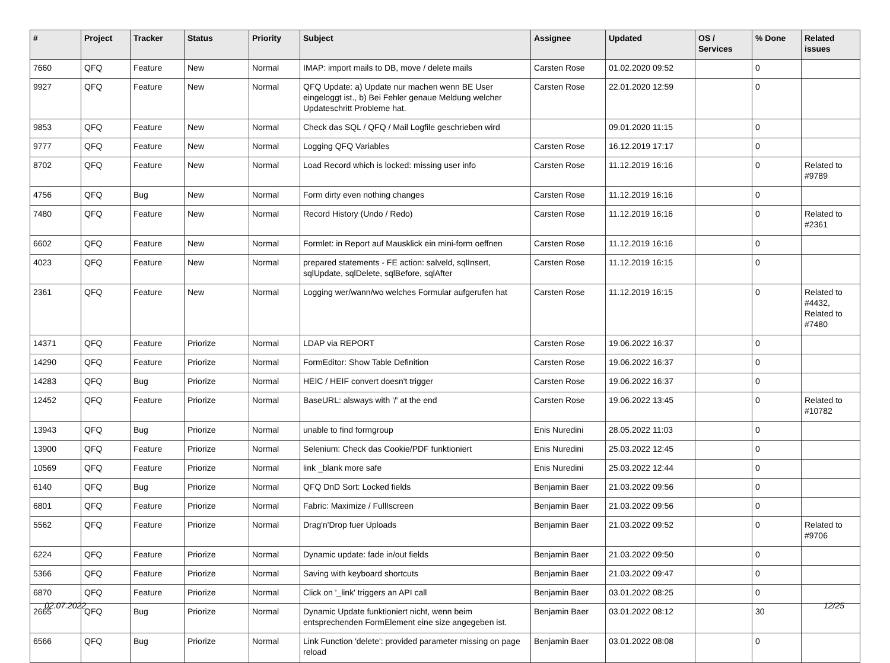| # | Project | Tracker | Status | Priority | Subject | Assignee | Updated | OS / Services | % Done | Related issues |
| --- | --- | --- | --- | --- | --- | --- | --- | --- | --- | --- |
| 7660 | QFQ | Feature | New | Normal | IMAP: import mails to DB, move / delete mails | Carsten Rose | 01.02.2020 09:52 | | 0 | |
| 9927 | QFQ | Feature | New | Normal | QFQ Update: a) Update nur machen wenn BE User eingeloggt ist., b) Bei Fehler genaue Meldung welcher Updateschritt Probleme hat. | Carsten Rose | 22.01.2020 12:59 | | 0 | |
| 9853 | QFQ | Feature | New | Normal | Check das SQL / QFQ / Mail Logfile geschrieben wird | | 09.01.2020 11:15 | | 0 | |
| 9777 | QFQ | Feature | New | Normal | Logging QFQ Variables | Carsten Rose | 16.12.2019 17:17 | | 0 | |
| 8702 | QFQ | Feature | New | Normal | Load Record which is locked: missing user info | Carsten Rose | 11.12.2019 16:16 | | 0 | Related to #9789 |
| 4756 | QFQ | Bug | New | Normal | Form dirty even nothing changes | Carsten Rose | 11.12.2019 16:16 | | 0 | |
| 7480 | QFQ | Feature | New | Normal | Record History (Undo / Redo) | Carsten Rose | 11.12.2019 16:16 | | 0 | Related to #2361 |
| 6602 | QFQ | Feature | New | Normal | Formlet: in Report auf Mausklick ein mini-form oeffnen | Carsten Rose | 11.12.2019 16:16 | | 0 | |
| 4023 | QFQ | Feature | New | Normal | prepared statements - FE action: salveld, sqlInsert, sqlUpdate, sqlDelete, sqlBefore, sqlAfter | Carsten Rose | 11.12.2019 16:15 | | 0 | |
| 2361 | QFQ | Feature | New | Normal | Logging wer/wann/wo welches Formular aufgerufen hat | Carsten Rose | 11.12.2019 16:15 | | 0 | Related to #4432, Related to #7480 |
| 14371 | QFQ | Feature | Priorize | Normal | LDAP via REPORT | Carsten Rose | 19.06.2022 16:37 | | 0 | |
| 14290 | QFQ | Feature | Priorize | Normal | FormEditor: Show Table Definition | Carsten Rose | 19.06.2022 16:37 | | 0 | |
| 14283 | QFQ | Bug | Priorize | Normal | HEIC / HEIF convert doesn't trigger | Carsten Rose | 19.06.2022 16:37 | | 0 | |
| 12452 | QFQ | Feature | Priorize | Normal | BaseURL: alsways with '/' at the end | Carsten Rose | 19.06.2022 13:45 | | 0 | Related to #10782 |
| 13943 | QFQ | Bug | Priorize | Normal | unable to find formgroup | Enis Nuredini | 28.05.2022 11:03 | | 0 | |
| 13900 | QFQ | Feature | Priorize | Normal | Selenium: Check das Cookie/PDF funktioniert | Enis Nuredini | 25.03.2022 12:45 | | 0 | |
| 10569 | QFQ | Feature | Priorize | Normal | link _blank more safe | Enis Nuredini | 25.03.2022 12:44 | | 0 | |
| 6140 | QFQ | Bug | Priorize | Normal | QFQ DnD Sort: Locked fields | Benjamin Baer | 21.03.2022 09:56 | | 0 | |
| 6801 | QFQ | Feature | Priorize | Normal | Fabric: Maximize / FullIscreen | Benjamin Baer | 21.03.2022 09:56 | | 0 | |
| 5562 | QFQ | Feature | Priorize | Normal | Drag'n'Drop fuer Uploads | Benjamin Baer | 21.03.2022 09:52 | | 0 | Related to #9706 |
| 6224 | QFQ | Feature | Priorize | Normal | Dynamic update: fade in/out fields | Benjamin Baer | 21.03.2022 09:50 | | 0 | |
| 5366 | QFQ | Feature | Priorize | Normal | Saving with keyboard shortcuts | Benjamin Baer | 21.03.2022 09:47 | | 0 | |
| 6870 | QFQ | Feature | Priorize | Normal | Click on '_link' triggers an API call | Benjamin Baer | 03.01.2022 08:25 | | 0 | |
| 2665 | QFQ | Bug | Priorize | Normal | Dynamic Update funktioniert nicht, wenn beim entsprechenden FormElement eine size angegeben ist. | Benjamin Baer | 03.01.2022 08:12 | | 30 | |
| 6566 | QFQ | Bug | Priorize | Normal | Link Function 'delete': provided parameter missing on page reload | Benjamin Baer | 03.01.2022 08:08 | | 0 | |
02.07.2022 12/25